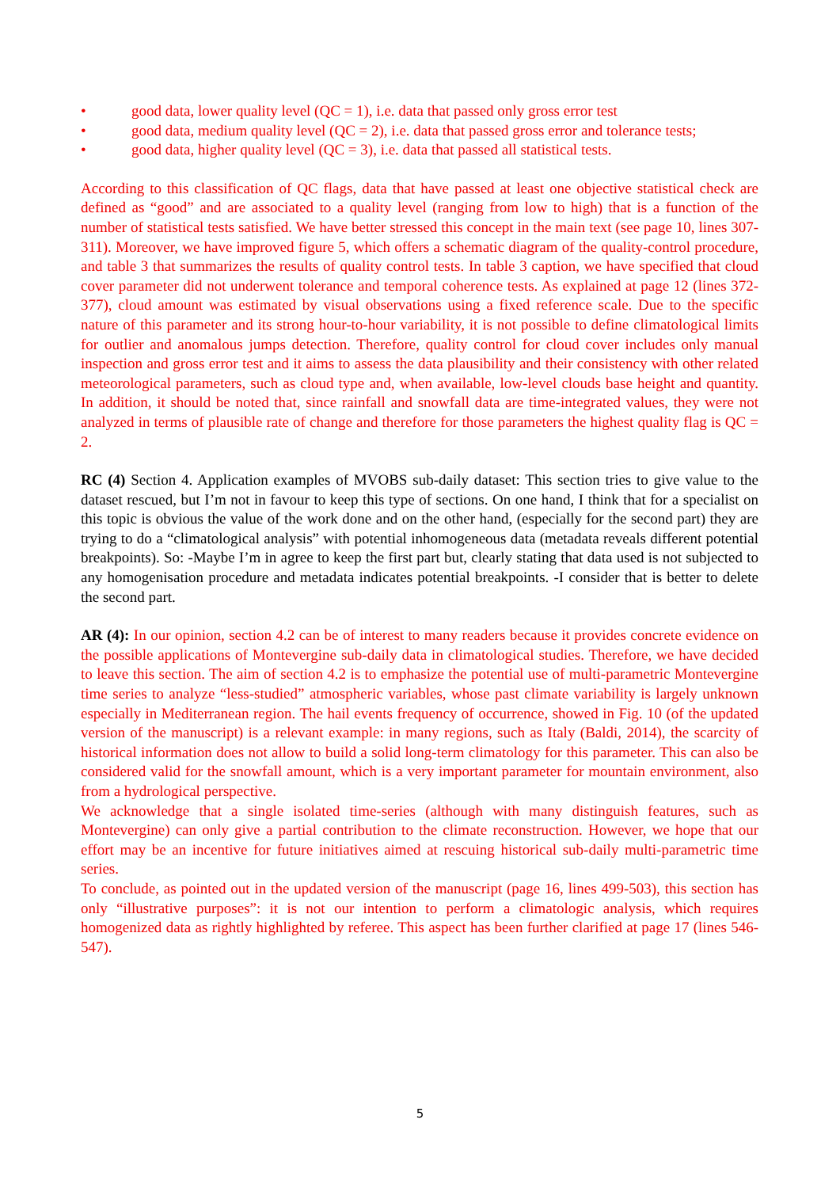• good data, lower quality level (QC = 1), i.e. data that passed only gross error test
• good data, medium quality level (QC = 2), i.e. data that passed gross error and tolerance tests;
• good data, higher quality level (QC = 3), i.e. data that passed all statistical tests.
According to this classification of QC flags, data that have passed at least one objective statistical check are defined as “good” and are associated to a quality level (ranging from low to high) that is a function of the number of statistical tests satisfied. We have better stressed this concept in the main text (see page 10, lines 307-311). Moreover, we have improved figure 5, which offers a schematic diagram of the quality-control procedure, and table 3 that summarizes the results of quality control tests. In table 3 caption, we have specified that cloud cover parameter did not underwent tolerance and temporal coherence tests. As explained at page 12 (lines 372-377), cloud amount was estimated by visual observations using a fixed reference scale. Due to the specific nature of this parameter and its strong hour-to-hour variability, it is not possible to define climatological limits for outlier and anomalous jumps detection. Therefore, quality control for cloud cover includes only manual inspection and gross error test and it aims to assess the data plausibility and their consistency with other related meteorological parameters, such as cloud type and, when available, low-level clouds base height and quantity. In addition, it should be noted that, since rainfall and snowfall data are time-integrated values, they were not analyzed in terms of plausible rate of change and therefore for those parameters the highest quality flag is QC = 2.
RC (4) Section 4. Application examples of MVOBS sub-daily dataset: This section tries to give value to the dataset rescued, but I’m not in favour to keep this type of sections. On one hand, I think that for a specialist on this topic is obvious the value of the work done and on the other hand, (especially for the second part) they are trying to do a “climatological analysis” with potential inhomogeneous data (metadata reveals different potential breakpoints). So: -Maybe I’m in agree to keep the first part but, clearly stating that data used is not subjected to any homogenisation procedure and metadata indicates potential breakpoints. -I consider that is better to delete the second part.
AR (4): In our opinion, section 4.2 can be of interest to many readers because it provides concrete evidence on the possible applications of Montevergine sub-daily data in climatological studies. Therefore, we have decided to leave this section. The aim of section 4.2 is to emphasize the potential use of multi-parametric Montevergine time series to analyze “less-studied” atmospheric variables, whose past climate variability is largely unknown especially in Mediterranean region. The hail events frequency of occurrence, showed in Fig. 10 (of the updated version of the manuscript) is a relevant example: in many regions, such as Italy (Baldi, 2014), the scarcity of historical information does not allow to build a solid long-term climatology for this parameter. This can also be considered valid for the snowfall amount, which is a very important parameter for mountain environment, also from a hydrological perspective.
We acknowledge that a single isolated time-series (although with many distinguish features, such as Montevergine) can only give a partial contribution to the climate reconstruction. However, we hope that our effort may be an incentive for future initiatives aimed at rescuing historical sub-daily multi-parametric time series.
To conclude, as pointed out in the updated version of the manuscript (page 16, lines 499-503), this section has only “illustrative purposes”: it is not our intention to perform a climatologic analysis, which requires homogenized data as rightly highlighted by referee. This aspect has been further clarified at page 17 (lines 546-547).
5